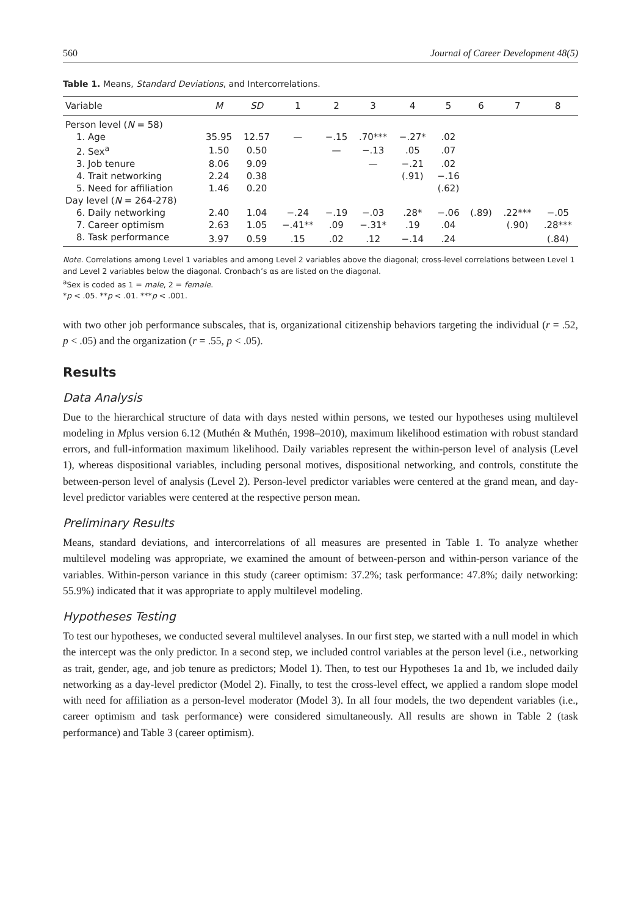560 Journal of Career Development 48(5)
Table 1. Means, Standard Deviations, and Intercorrelations.
| Variable | M | SD | 1 | 2 | 3 | 4 | 5 | 6 | 7 | 8 |
| --- | --- | --- | --- | --- | --- | --- | --- | --- | --- | --- |
| Person level ( N = 58) | | | | | | | | | | |
| 1. Age | 35.95 | 12.57 | — | −.15 | .70*** | −.27* | .02 | | | |
| 2. Sex<sup>a</sup> | 1.50 | 0.50 | | — | −.13 | .05 | .07 | | | |
| 3. Job tenure | 8.06 | 9.09 | | | — | −.21 | .02 | | | |
| 4. Trait networking | 2.24 | 0.38 | | | | (.91) | −.16 | | | |
| 5. Need for affiliation | 1.46 | 0.20 | | | | | (.62) | | | |
| Day level ( N = 264-278) | | | | | | | | | | |
| 6. Daily networking | 2.40 | 1.04 | −.24 | −.19 | −.03 | .28* | −.06 | (.89) | .22*** | −.05 |
| 7. Career optimism | 2.63 | 1.05 | −.41** | .09 | −.31* | .19 | .04 | | (.90) | .28*** |
| 8. Task performance | 3.97 | 0.59 | .15 | .02 | .12 | −.14 | .24 | | | (.84) |
Note. Correlations among Level 1 variables and among Level 2 variables above the diagonal; cross-level correlations between Level 1 and Level 2 variables below the diagonal. Cronbach’s αs are listed on the diagonal.
<sup>a</sup> Sex is coded as 1 = male, 2 = female.
*p < .05. **p < .01. ***p < .001.
with two other job performance subscales, that is, organizational citizenship behaviors targeting the individual (r = .52, p < .05) and the organization (r = .55, p < .05).
Results
Data Analysis
Due to the hierarchical structure of data with days nested within persons, we tested our hypotheses using multilevel modeling in Mplus version 6.12 (Muthén & Muthén, 1998–2010), maximum likelihood estimation with robust standard errors, and full-information maximum likelihood. Daily variables represent the within-person level of analysis (Level 1), whereas dispositional variables, including personal motives, dispositional networking, and controls, constitute the between-person level of analysis (Level 2). Person-level predictor variables were centered at the grand mean, and day-level predictor variables were centered at the respective person mean.
Preliminary Results
Means, standard deviations, and intercorrelations of all measures are presented in Table 1. To analyze whether multilevel modeling was appropriate, we examined the amount of between-person and within-person variance of the variables. Within-person variance in this study (career optimism: 37.2%; task performance: 47.8%; daily networking: 55.9%) indicated that it was appropriate to apply multilevel modeling.
Hypotheses Testing
To test our hypotheses, we conducted several multilevel analyses. In our first step, we started with a null model in which the intercept was the only predictor. In a second step, we included control variables at the person level (i.e., networking as trait, gender, age, and job tenure as predictors; Model 1). Then, to test our Hypotheses 1a and 1b, we included daily networking as a day-level predictor (Model 2). Finally, to test the cross-level effect, we applied a random slope model with need for affiliation as a person-level moderator (Model 3). In all four models, the two dependent variables (i.e., career optimism and task performance) were considered simultaneously. All results are shown in Table 2 (task performance) and Table 3 (career optimism).